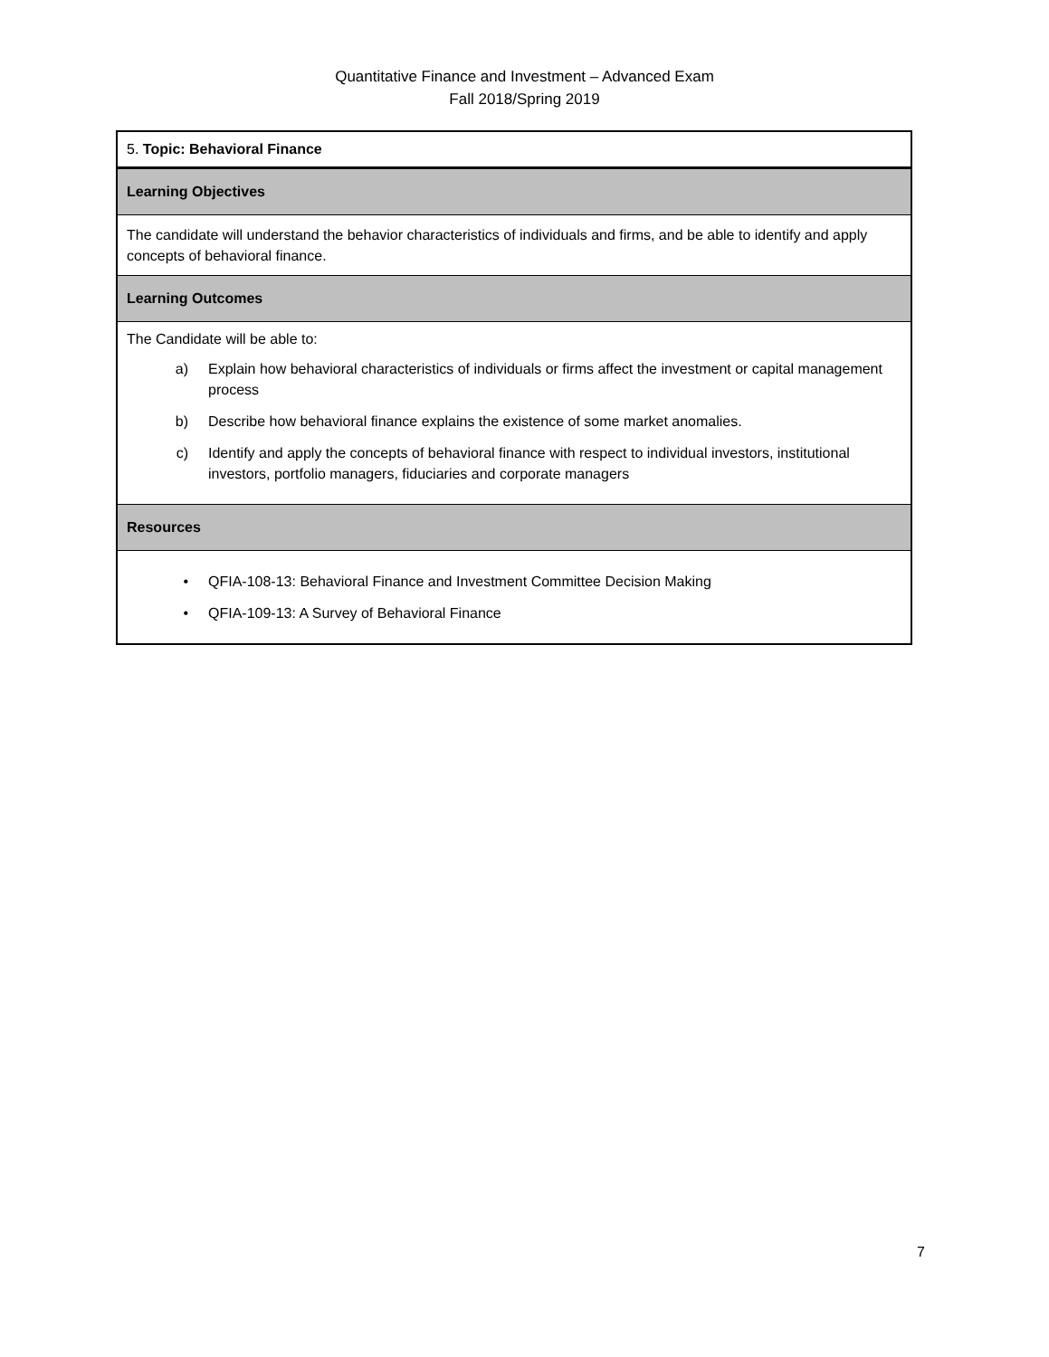Quantitative Finance and Investment – Advanced Exam
Fall 2018/Spring 2019
| 5. Topic: Behavioral Finance |
| Learning Objectives |
| The candidate will understand the behavior characteristics of individuals and firms, and be able to identify and apply concepts of behavioral finance. |
| Learning Outcomes |
| The Candidate will be able to: a) Explain how behavioral characteristics of individuals or firms affect the investment or capital management process b) Describe how behavioral finance explains the existence of some market anomalies. c) Identify and apply the concepts of behavioral finance with respect to individual investors, institutional investors, portfolio managers, fiduciaries and corporate managers |
| Resources |
| • QFIA-108-13: Behavioral Finance and Investment Committee Decision Making • QFIA-109-13: A Survey of Behavioral Finance |
7